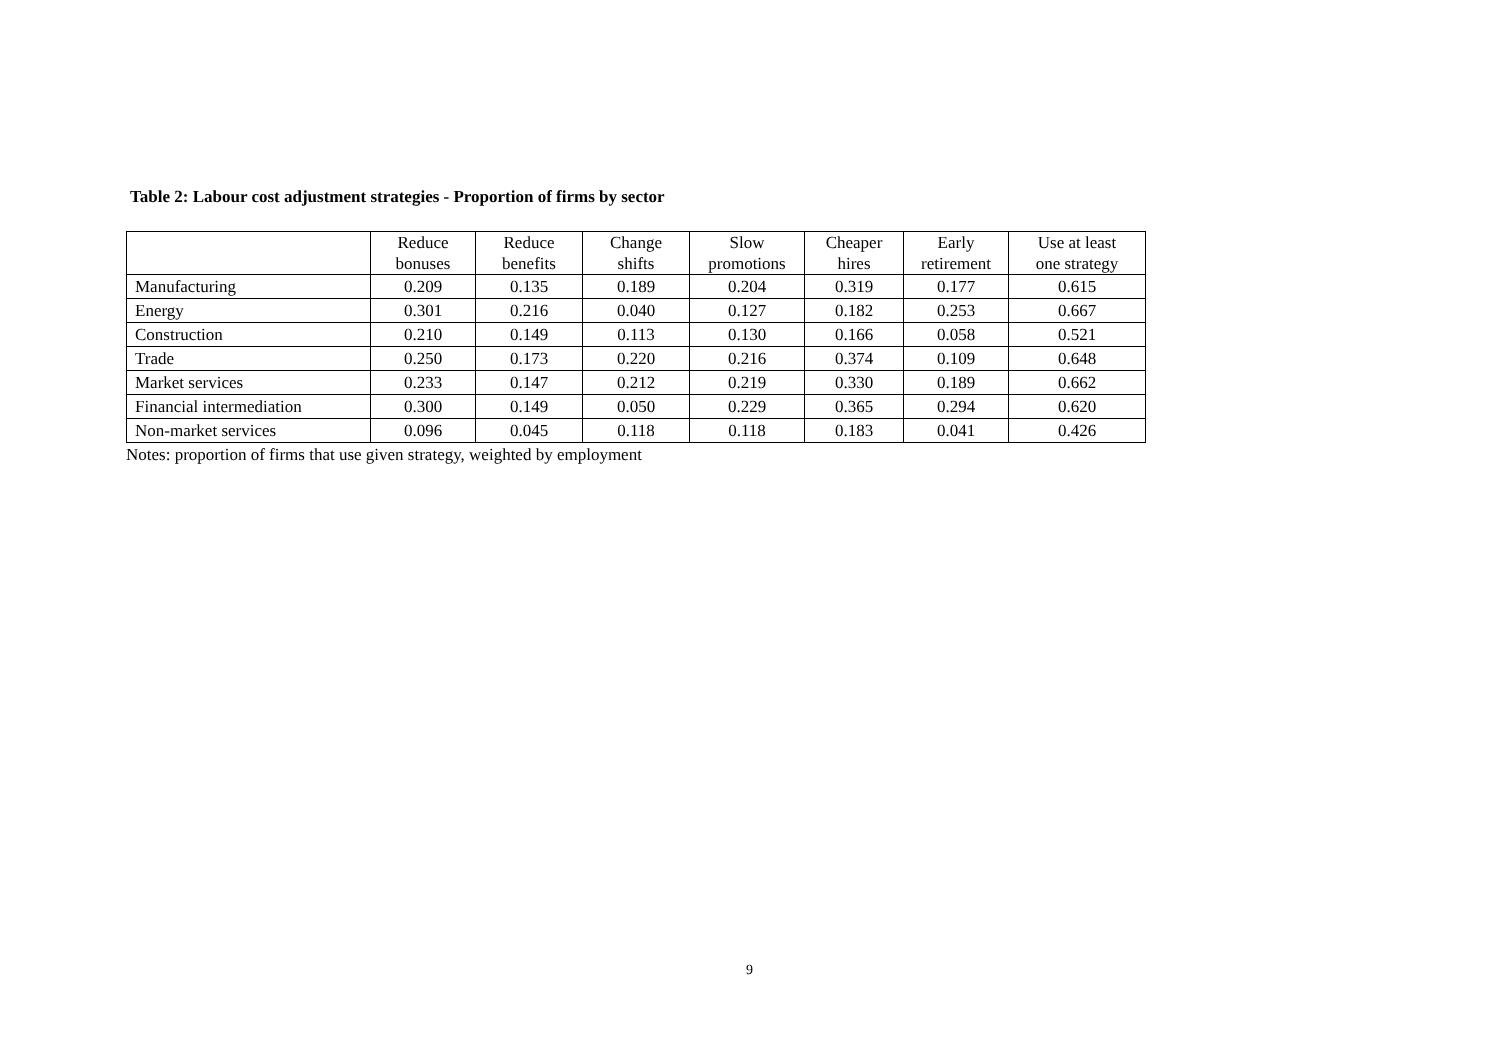Table 2: Labour cost adjustment strategies - Proportion of firms by sector
| | Reduce bonuses | Reduce benefits | Change shifts | Slow promotions | Cheaper hires | Early retirement | Use at least one strategy |
| --- | --- | --- | --- | --- | --- | --- | --- |
| Manufacturing | 0.209 | 0.135 | 0.189 | 0.204 | 0.319 | 0.177 | 0.615 |
| Energy | 0.301 | 0.216 | 0.040 | 0.127 | 0.182 | 0.253 | 0.667 |
| Construction | 0.210 | 0.149 | 0.113 | 0.130 | 0.166 | 0.058 | 0.521 |
| Trade | 0.250 | 0.173 | 0.220 | 0.216 | 0.374 | 0.109 | 0.648 |
| Market services | 0.233 | 0.147 | 0.212 | 0.219 | 0.330 | 0.189 | 0.662 |
| Financial intermediation | 0.300 | 0.149 | 0.050 | 0.229 | 0.365 | 0.294 | 0.620 |
| Non-market services | 0.096 | 0.045 | 0.118 | 0.118 | 0.183 | 0.041 | 0.426 |
Notes: proportion of firms that use given strategy, weighted by employment
9